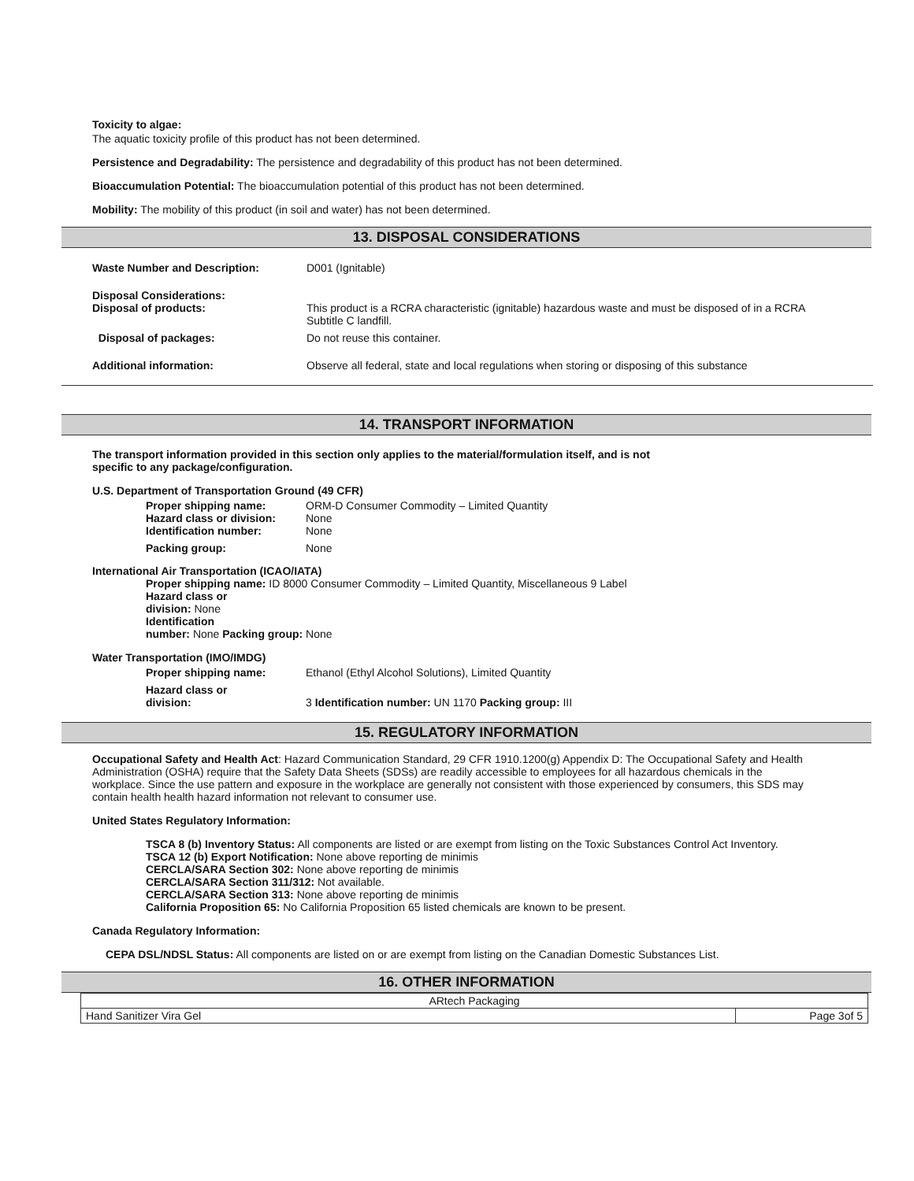Toxicity to algae:
The aquatic toxicity profile of this product has not been determined.
Persistence and Degradability: The persistence and degradability of this product has not been determined.
Bioaccumulation Potential: The bioaccumulation potential of this product has not been determined.
Mobility: The mobility of this product (in soil and water) has not been determined.
13. DISPOSAL CONSIDERATIONS
| Waste Number and Description: | D001 (Ignitable) |
| Disposal Considerations: Disposal of products: | This product is a RCRA characteristic (ignitable) hazardous waste and must be disposed of in a RCRA Subtitle C landfill. |
| Disposal of packages: | Do not reuse this container. |
| Additional information: | Observe all federal, state and local regulations when storing or disposing of this substance |
14. TRANSPORT INFORMATION
The transport information provided in this section only applies to the material/formulation itself, and is not
specific to any package/configuration.
U.S. Department of Transportation Ground (49 CFR)
| Proper shipping name: Hazard class or division: Identification number: | ORM-D Consumer Commodity – Limited Quantity None None |
| Packing group: | None |
International Air Transportation (ICAO/IATA)
Proper shipping name: ID 8000 Consumer Commodity – Limited Quantity, Miscellaneous 9 Label
Hazard class or
division: None
Identification
number: None Packing group: None
Water Transportation (IMO/IMDG)
| Proper shipping name: | Ethanol (Ethyl Alcohol Solutions), Limited Quantity |
| Hazard class or division: | 3 Identification number: UN 1170 Packing group: III |
15. REGULATORY INFORMATION
Occupational Safety and Health Act: Hazard Communication Standard, 29 CFR 1910.1200(g) Appendix D: The Occupational Safety and Health Administration (OSHA) require that the Safety Data Sheets (SDSs) are readily accessible to employees for all hazardous chemicals in the workplace. Since the use pattern and exposure in the workplace are generally not consistent with those experienced by consumers, this SDS may contain health health hazard information not relevant to consumer use.
United States Regulatory Information:
TSCA 8 (b) Inventory Status: All components are listed or are exempt from listing on the Toxic Substances Control Act Inventory.
TSCA 12 (b) Export Notification: None above reporting de minimis
CERCLA/SARA Section 302: None above reporting de minimis
CERCLA/SARA Section 311/312: Not available.
CERCLA/SARA Section 313: None above reporting de minimis
California Proposition 65: No California Proposition 65 listed chemicals are known to be present.
Canada Regulatory Information:
CEPA DSL/NDSL Status: All components are listed on or are exempt from listing on the Canadian Domestic Substances List.
16. OTHER INFORMATION
| ARtech Packaging | |
| Hand Sanitizer Vira Gel | Page 3of 5 |